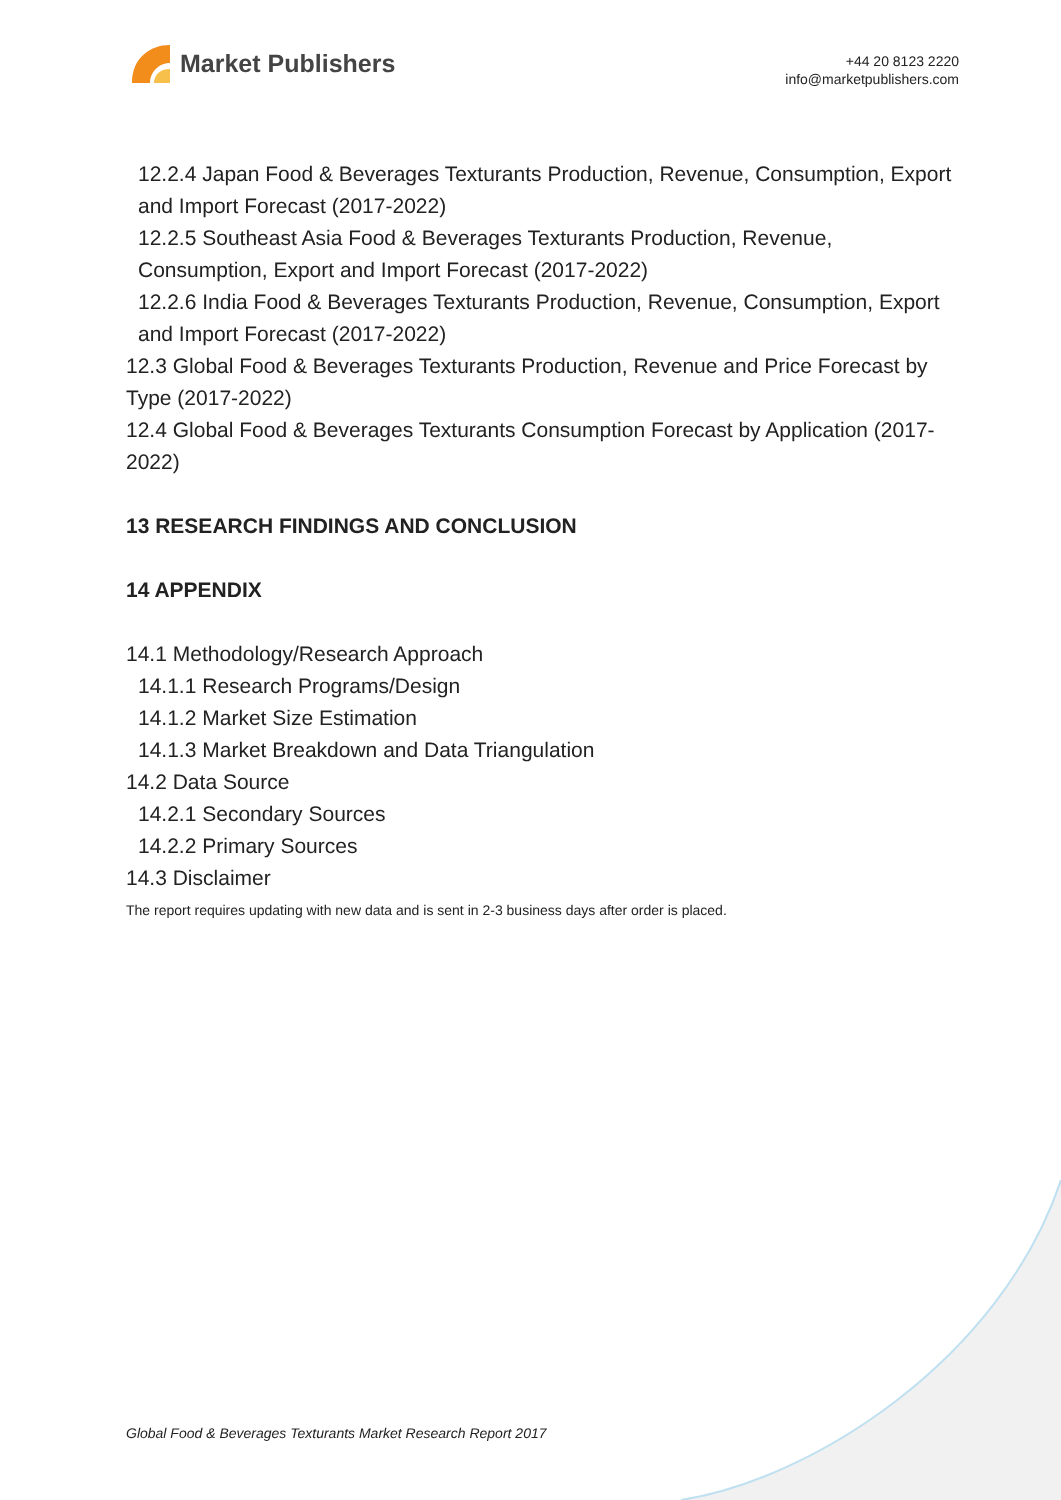Market Publishers
+44 20 8123 2220
info@marketpublishers.com
12.2.4 Japan Food & Beverages Texturants Production, Revenue, Consumption, Export and Import Forecast (2017-2022)
12.2.5 Southeast Asia Food & Beverages Texturants Production, Revenue, Consumption, Export and Import Forecast (2017-2022)
12.2.6 India Food & Beverages Texturants Production, Revenue, Consumption, Export and Import Forecast (2017-2022)
12.3 Global Food & Beverages Texturants Production, Revenue and Price Forecast by Type (2017-2022)
12.4 Global Food & Beverages Texturants Consumption Forecast by Application (2017-2022)
13 RESEARCH FINDINGS AND CONCLUSION
14 APPENDIX
14.1 Methodology/Research Approach
14.1.1 Research Programs/Design
14.1.2 Market Size Estimation
14.1.3 Market Breakdown and Data Triangulation
14.2 Data Source
14.2.1 Secondary Sources
14.2.2 Primary Sources
14.3 Disclaimer
The report requires updating with new data and is sent in 2-3 business days after order is placed.
Global Food & Beverages Texturants Market Research Report 2017